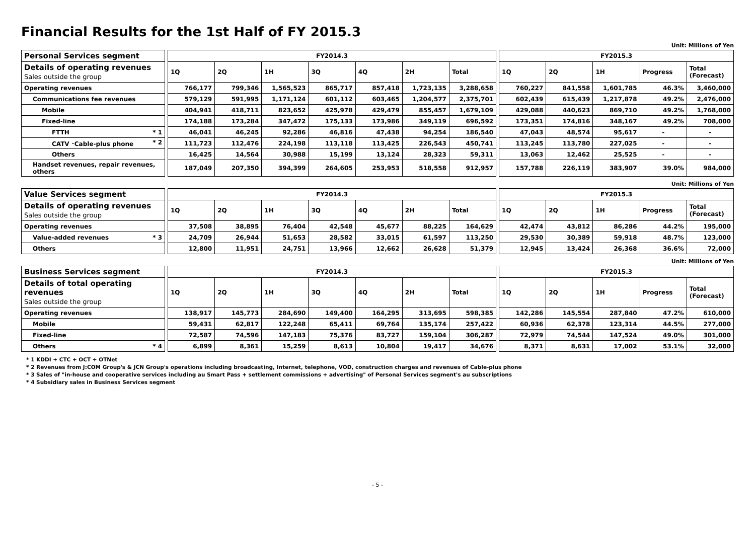Financial Results for the 1st Half of FY 2015.3
Unit: Millions of Yen
| Personal Services segment | | FY2014.3 | | | | | | | | FY2015.3 | | | | |
| Details of operating revenues Sales outside the group | | 1Q | 2Q | 1H | 3Q | 4Q | 2H | Total | | 1Q | 2Q | 1H | Progress | Total (Forecast) |
| Operating revenues | | 766,177 | 799,346 | 1,565,523 | 865,717 | 857,418 | 1,723,135 | 3,288,658 | | 760,227 | 841,558 | 1,601,785 | 46.3% | 3,460,000 |
| Communications fee revenues | | 579,129 | 591,995 | 1,171,124 | 601,112 | 603,465 | 1,204,577 | 2,375,701 | | 602,439 | 615,439 | 1,217,878 | 49.2% | 2,476,000 |
| Mobile | | 404,941 | 418,711 | 823,652 | 425,978 | 429,479 | 855,457 | 1,679,109 | | 429,088 | 440,623 | 869,710 | 49.2% | 1,768,000 |
| Fixed-line | | 174,188 | 173,284 | 347,472 | 175,133 | 173,986 | 349,119 | 696,592 | | 173,351 | 174,816 | 348,167 | 49.2% | 708,000 |
| FTTH * 1 | | 46,041 | 46,245 | 92,286 | 46,816 | 47,438 | 94,254 | 186,540 | | 47,043 | 48,574 | 95,617 | - | - |
| CATV ･Cable-plus phone * 2 | | 111,723 | 112,476 | 224,198 | 113,118 | 113,425 | 226,543 | 450,741 | | 113,245 | 113,780 | 227,025 | - | - |
| Others | | 16,425 | 14,564 | 30,988 | 15,199 | 13,124 | 28,323 | 59,311 | | 13,063 | 12,462 | 25,525 | - | - |
| Handset revenues, repair revenues, others | | 187,049 | 207,350 | 394,399 | 264,605 | 253,953 | 518,558 | 912,957 | | 157,788 | 226,119 | 383,907 | 39.0% | 984,000 |
Unit: Millions of Yen
| Value Services segment | | FY2014.3 | | | | | | | | FY2015.3 | | | | |
| Details of operating revenues Sales outside the group | | 1Q | 2Q | 1H | 3Q | 4Q | 2H | Total | | 1Q | 2Q | 1H | Progress | Total (Forecast) |
| Operating revenues | | 37,508 | 38,895 | 76,404 | 42,548 | 45,677 | 88,225 | 164,629 | | 42,474 | 43,812 | 86,286 | 44.2% | 195,000 |
| Value-added revenues * 3 | | 24,709 | 26,944 | 51,653 | 28,582 | 33,015 | 61,597 | 113,250 | | 29,530 | 30,389 | 59,918 | 48.7% | 123,000 |
| Others | | 12,800 | 11,951 | 24,751 | 13,966 | 12,662 | 26,628 | 51,379 | | 12,945 | 13,424 | 26,368 | 36.6% | 72,000 |
Unit: Millions of Yen
| Business Services segment | | FY2014.3 | | | | | | | | FY2015.3 | | | | |
| Details of total operating revenues Sales outside the group | | 1Q | 2Q | 1H | 3Q | 4Q | 2H | Total | | 1Q | 2Q | 1H | Progress | Total (Forecast) |
| Operating revenues | | 138,917 | 145,773 | 284,690 | 149,400 | 164,295 | 313,695 | 598,385 | | 142,286 | 145,554 | 287,840 | 47.2% | 610,000 |
| Mobile | | 59,431 | 62,817 | 122,248 | 65,411 | 69,764 | 135,174 | 257,422 | | 60,936 | 62,378 | 123,314 | 44.5% | 277,000 |
| Fixed-line | | 72,587 | 74,596 | 147,183 | 75,376 | 83,727 | 159,104 | 306,287 | | 72,979 | 74,544 | 147,524 | 49.0% | 301,000 |
| Others * 4 | | 6,899 | 8,361 | 15,259 | 8,613 | 10,804 | 19,417 | 34,676 | | 8,371 | 8,631 | 17,002 | 53.1% | 32,000 |
* 1 KDDI + CTC + OCT + OTNet
* 2 Revenues from J:COM Group's & JCN Group's operations including broadcasting, Internet, telephone, VOD, construction charges and revenues of Cable-plus phone
* 3 Sales of "in-house and cooperative services including au Smart Pass + settlement commissions + advertising" of Personal Services segment's au subscriptions
* 4 Subsidiary sales in Business Services segment
- 5 -